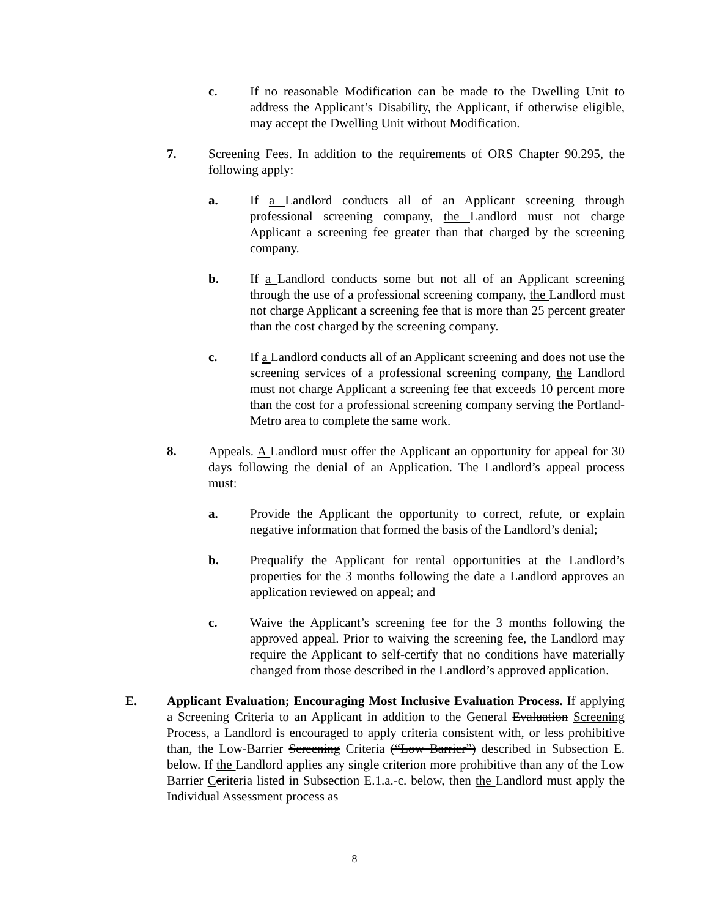c. If no reasonable Modification can be made to the Dwelling Unit to address the Applicant’s Disability, the Applicant, if otherwise eligible, may accept the Dwelling Unit without Modification.
7. Screening Fees. In addition to the requirements of ORS Chapter 90.295, the following apply:
a. If a Landlord conducts all of an Applicant screening through professional screening company, the Landlord must not charge Applicant a screening fee greater than that charged by the screening company.
b. If a Landlord conducts some but not all of an Applicant screening through the use of a professional screening company, the Landlord must not charge Applicant a screening fee that is more than 25 percent greater than the cost charged by the screening company.
c. If a Landlord conducts all of an Applicant screening and does not use the screening services of a professional screening company, the Landlord must not charge Applicant a screening fee that exceeds 10 percent more than the cost for a professional screening company serving the Portland-Metro area to complete the same work.
8. Appeals. A Landlord must offer the Applicant an opportunity for appeal for 30 days following the denial of an Application. The Landlord’s appeal process must:
a. Provide the Applicant the opportunity to correct, refute, or explain negative information that formed the basis of the Landlord’s denial;
b. Prequalify the Applicant for rental opportunities at the Landlord’s properties for the 3 months following the date a Landlord approves an application reviewed on appeal; and
c. Waive the Applicant’s screening fee for the 3 months following the approved appeal. Prior to waiving the screening fee, the Landlord may require the Applicant to self-certify that no conditions have materially changed from those described in the Landlord’s approved application.
E. Applicant Evaluation; Encouraging Most Inclusive Evaluation Process. If applying a Screening Criteria to an Applicant in addition to the General Evaluation Screening Process, a Landlord is encouraged to apply criteria consistent with, or less prohibitive than, the Low-Barrier Screening Criteria (“Low Barrier”) described in Subsection E. below. If the Landlord applies any single criterion more prohibitive than any of the Low Barrier Ccriteria listed in Subsection E.1.a.-c. below, then the Landlord must apply the Individual Assessment process as
8